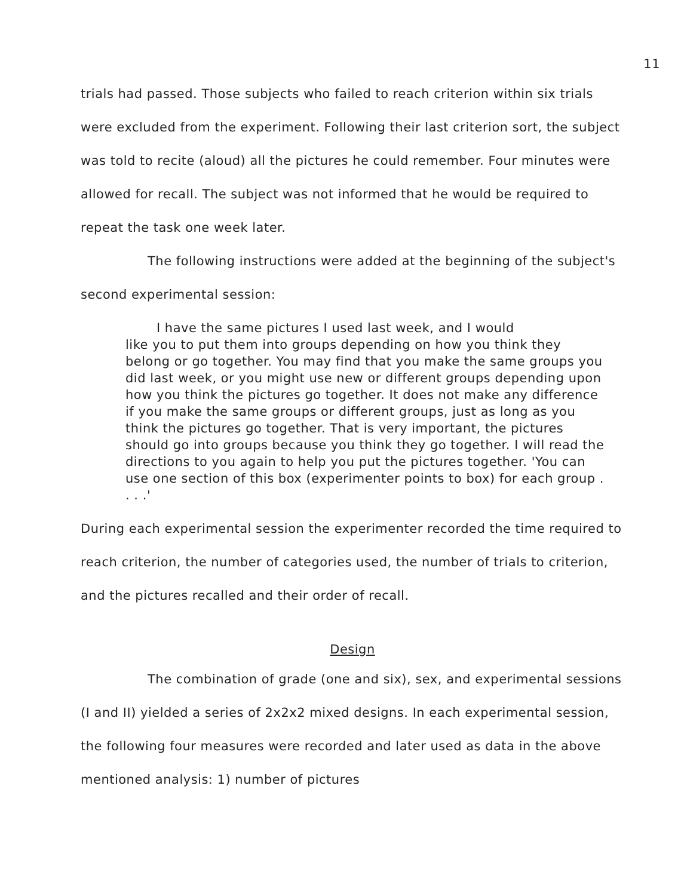11
trials had passed. Those subjects who failed to reach criterion within six trials were excluded from the experiment. Following their last criterion sort, the subject was told to recite (aloud) all the pictures he could remember. Four minutes were allowed for recall. The subject was not informed that he would be required to repeat the task one week later.
The following instructions were added at the beginning of the subject's second experimental session:
I have the same pictures I used last week, and I would
like you to put them into groups depending on how you think they belong or go together. You may find that you make the same groups you did last week, or you might use new or different groups depending upon how you think the pictures go together. It does not make any difference if you make the same groups or different groups, just as long as you think the pictures go together. That is very important, the pictures should go into groups because you think they go together. I will read the directions to you again to help you put the pictures together. 'You can use one section of this box (experimenter points to box) for each group . . . .'
During each experimental session the experimenter recorded the time required to reach criterion, the number of categories used, the number of trials to criterion, and the pictures recalled and their order of recall.
Design
The combination of grade (one and six), sex, and experimental sessions (I and II) yielded a series of 2x2x2 mixed designs. In each experimental session, the following four measures were recorded and later used as data in the above mentioned analysis: 1) number of pictures